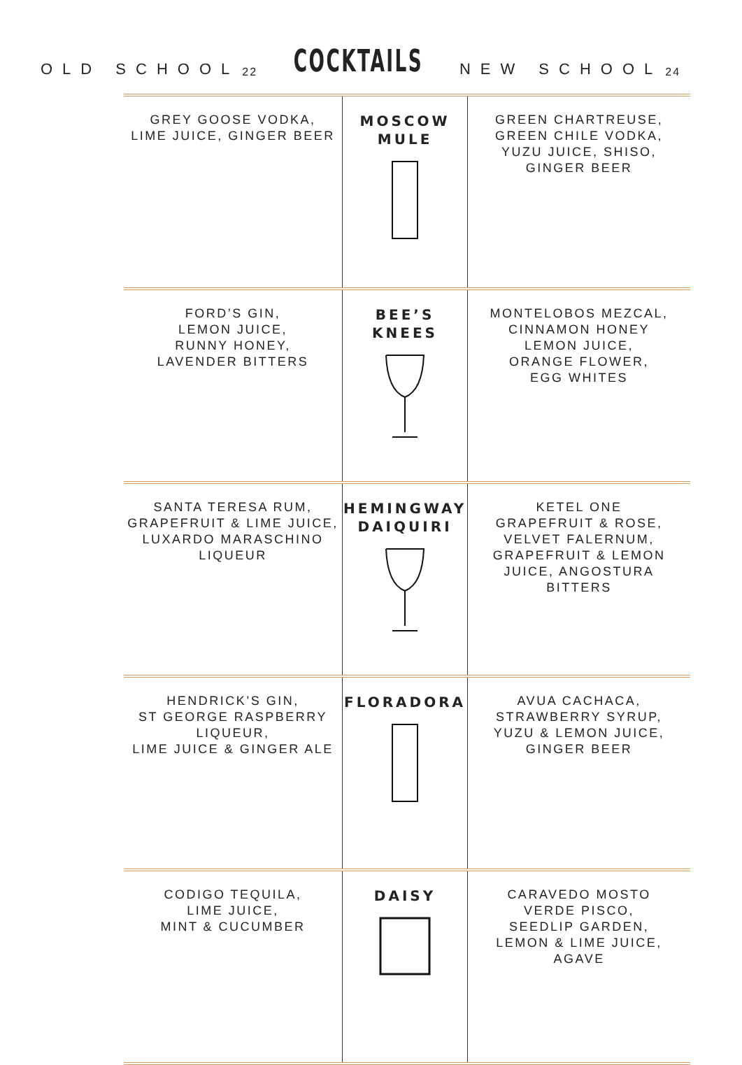OLD SCHOOL 22 COCKTAILS NEW SCHOOL 24
| GREY GOOSE VODKA, LIME JUICE, GINGER BEER | MOSCOW MULE | GREEN CHARTREUSE, GREEN CHILE VODKA, YUZU JUICE, SHISO, GINGER BEER |
| FORD’S GIN, LEMON JUICE, RUNNY HONEY, LAVENDER BITTERS | BEE’S KNEES | MONTELOBOS MEZCAL, CINNAMON HONEY LEMON JUICE, ORANGE FLOWER, EGG WHITES |
| SANTA TERESA RUM, GRAPEFRUIT & LIME JUICE, LUXARDO MARASCHINO LIQUEUR | HEMINGWAY DAIQUIRI | KETEL ONE GRAPEFRUIT & ROSE, VELVET FALERNUM, GRAPEFRUIT & LEMON JUICE, ANGOSTURA BITTERS |
| HENDRICK’S GIN, ST GEORGE RASPBERRY LIQUEUR, LIME JUICE & GINGER ALE | FLORADORA | AVUA CACHACA, STRAWBERRY SYRUP, YUZU & LEMON JUICE, GINGER BEER |
| CODIGO TEQUILA, LIME JUICE, MINT & CUCUMBER | DAISY | CARAVEDO MOSTO VERDE PISCO, SEEDLIP GARDEN, LEMON & LIME JUICE, AGAVE |